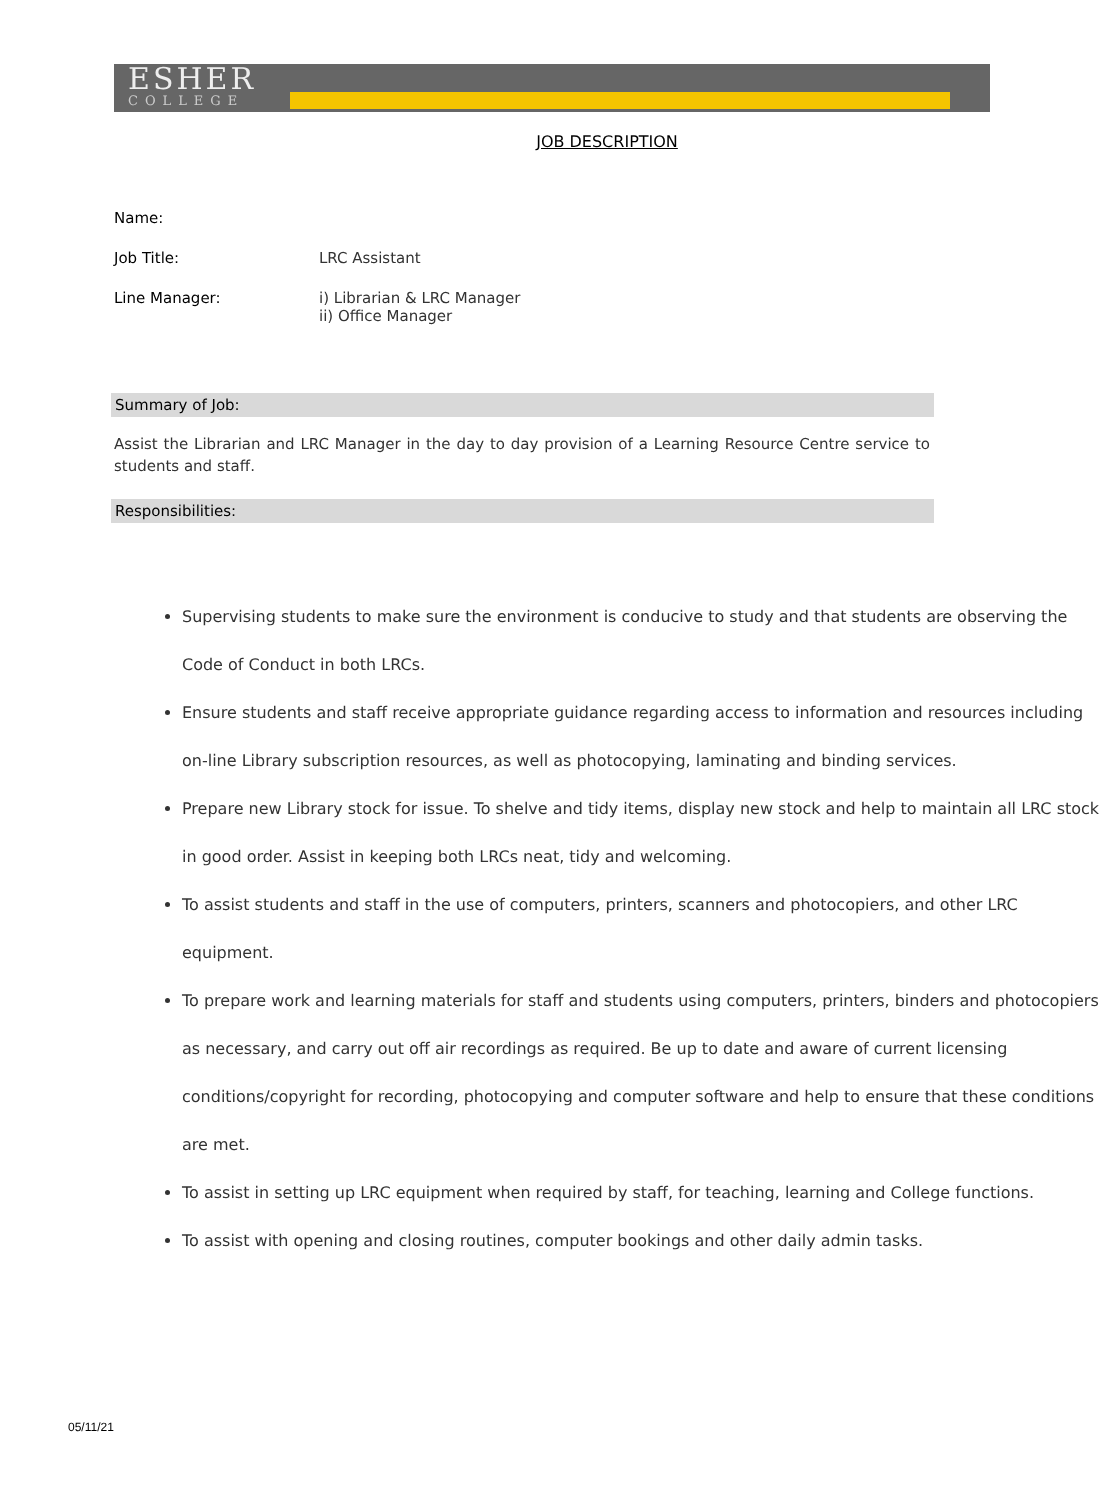ESHER
COLLEGE
JOB DESCRIPTION
Name:
Job Title: LRC Assistant
Line Manager: i) Librarian & LRC Manager
ii) Office Manager
Summary of Job:
Assist the Librarian and LRC Manager in the day to day provision of a Learning Resource Centre service to students and staff.
Responsibilities:
Supervising students to make sure the environment is conducive to study and that students are observing the Code of Conduct in both LRCs.
Ensure students and staff receive appropriate guidance regarding access to information and resources including on-line Library subscription resources, as well as photocopying, laminating and binding services.
Prepare new Library stock for issue. To shelve and tidy items, display new stock and help to maintain all LRC stock in good order. Assist in keeping both LRCs neat, tidy and welcoming.
To assist students and staff in the use of computers, printers, scanners and photocopiers, and other LRC equipment.
To prepare work and learning materials for staff and students using computers, printers, binders and photocopiers as necessary, and carry out off air recordings as required. Be up to date and aware of current licensing conditions/copyright for recording, photocopying and computer software and help to ensure that these conditions are met.
To assist in setting up LRC equipment when required by staff, for teaching, learning and College functions.
To assist with opening and closing routines, computer bookings and other daily admin tasks.
05/11/21